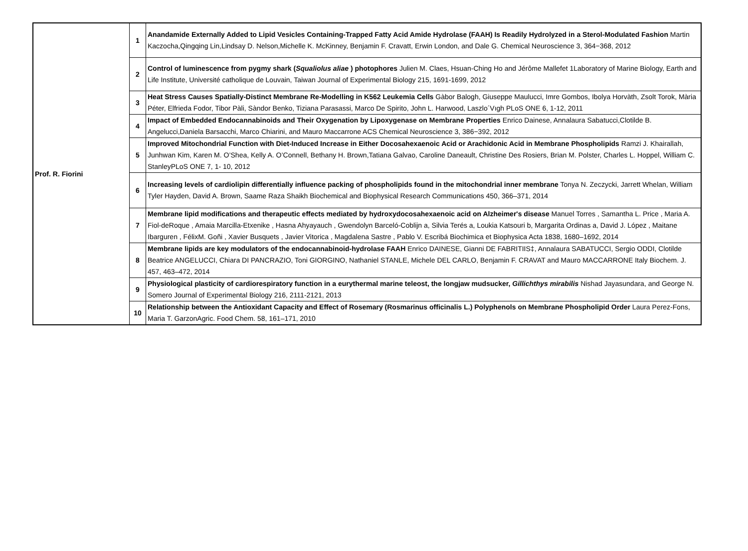| Prof. R. Fiorini | 1 | Anandamide Externally Added to Lipid Vesicles Containing-Trapped Fatty Acid Amide Hydrolase (FAAH) Is Readily Hydrolyzed in a Sterol-Modulated Fashion Martin Kaczocha,Qingqing Lin,Lindsay D. Nelson,Michelle K. McKinney, Benjamin F. Cravatt, Erwin London, and Dale G. Chemical Neuroscience 3, 364−368, 2012 |
| | 2 | Control of luminescence from pygmy shark ( Squaliolus aliae ) photophores Julien M. Claes, Hsuan-Ching Ho and Jérôme Mallefet 1Laboratory of Marine Biology, Earth and Life Institute, Université catholique de Louvain, Taiwan Journal of Experimental Biology 215, 1691-1699, 2012 |
| | 3 | Heat Stress Causes Spatially-Distinct Membrane Re-Modelling in K562 Leukemia Cells Gàbor Balogh, Giuseppe Maulucci, Imre Gombos, Ibolya Horvàth, Zsolt Torok, Mària Péter, Elfrieda Fodor, Tibor Pàli, Sàndor Benko, Tiziana Parasassi, Marco De Spirito, John L. Harwood, Laszlo´Vıgh PLoS ONE 6, 1-12, 2011 |
| | 4 | Impact of Embedded Endocannabinoids and Their Oxygenation by Lipoxygenase on Membrane Properties Enrico Dainese, Annalaura Sabatucci,Clotilde B. Angelucci,Daniela Barsacchi, Marco Chiarini, and Mauro Maccarrone ACS Chemical Neuroscience 3, 386−392, 2012 |
| | 5 | Improved Mitochondrial Function with Diet-Induced Increase in Either Docosahexaenoic Acid or Arachidonic Acid in Membrane Phospholipids Ramzi J. Khairallah, Junhwan Kim, Karen M. O’Shea, Kelly A. O’Connell, Bethany H. Brown,Tatiana Galvao, Caroline Daneault, Christine Des Rosiers, Brian M. Polster, Charles L. Hoppel, William C. StanleyPLoS ONE 7, 1- 10, 2012 |
| | 6 | Increasing levels of cardiolipin differentially influence packing of phospholipids found in the mitochondrial inner membrane Tonya N. Zeczycki, Jarrett Whelan, William Tyler Hayden, David A. Brown, Saame Raza Shaikh Biochemical and Biophysical Research Communications 450, 366–371, 2014 |
| | 7 | Membrane lipid modifications and therapeutic effects mediated by hydroxydocosahexaenoic acid on Alzheimer's disease Manuel Torres , Samantha L. Price , Maria A. Fiol-deRoque , Amaia Marcilla-Etxenike , Hasna Ahyayauch , Gwendolyn Barceló-Coblijn a, Silvia Terés a, Loukia Katsouri b, Margarita Ordinas a, David J. López , Maitane Ibarguren , FélixM. Goñi , Xavier Busquets , Javier Vitorica , Magdalena Sastre , Pablo V. Escribá Biochimica et Biophysica Acta 1838, 1680–1692, 2014 |
| | 8 | Membrane lipids are key modulators of the endocannabinoid-hydrolase FAAH Enrico DAINESE, Gianni DE FABRITIIS‡, Annalaura SABATUCCI, Sergio ODDI, Clotilde Beatrice ANGELUCCI, Chiara DI PANCRAZIO, Toni GIORGINO, Nathaniel STANLE, Michele DEL CARLO, Benjamin F. CRAVAT and Mauro MACCARRONE Italy Biochem. J. 457, 463–472, 2014 |
| | 9 | Physiological plasticity of cardiorespiratory function in a eurythermal marine teleost, the longjaw mudsucker, Gillichthys mirabilis Nishad Jayasundara, and George N. Somero Journal of Experimental Biology 216, 2111-2121, 2013 |
| | 10 | Relationship between the Antioxidant Capacity and Effect of Rosemary (Rosmarinus officinalis L.) Polyphenols on Membrane Phospholipid Order Laura Perez-Fons, Maria T. GarzonAgric. Food Chem. 58, 161–171, 2010 |